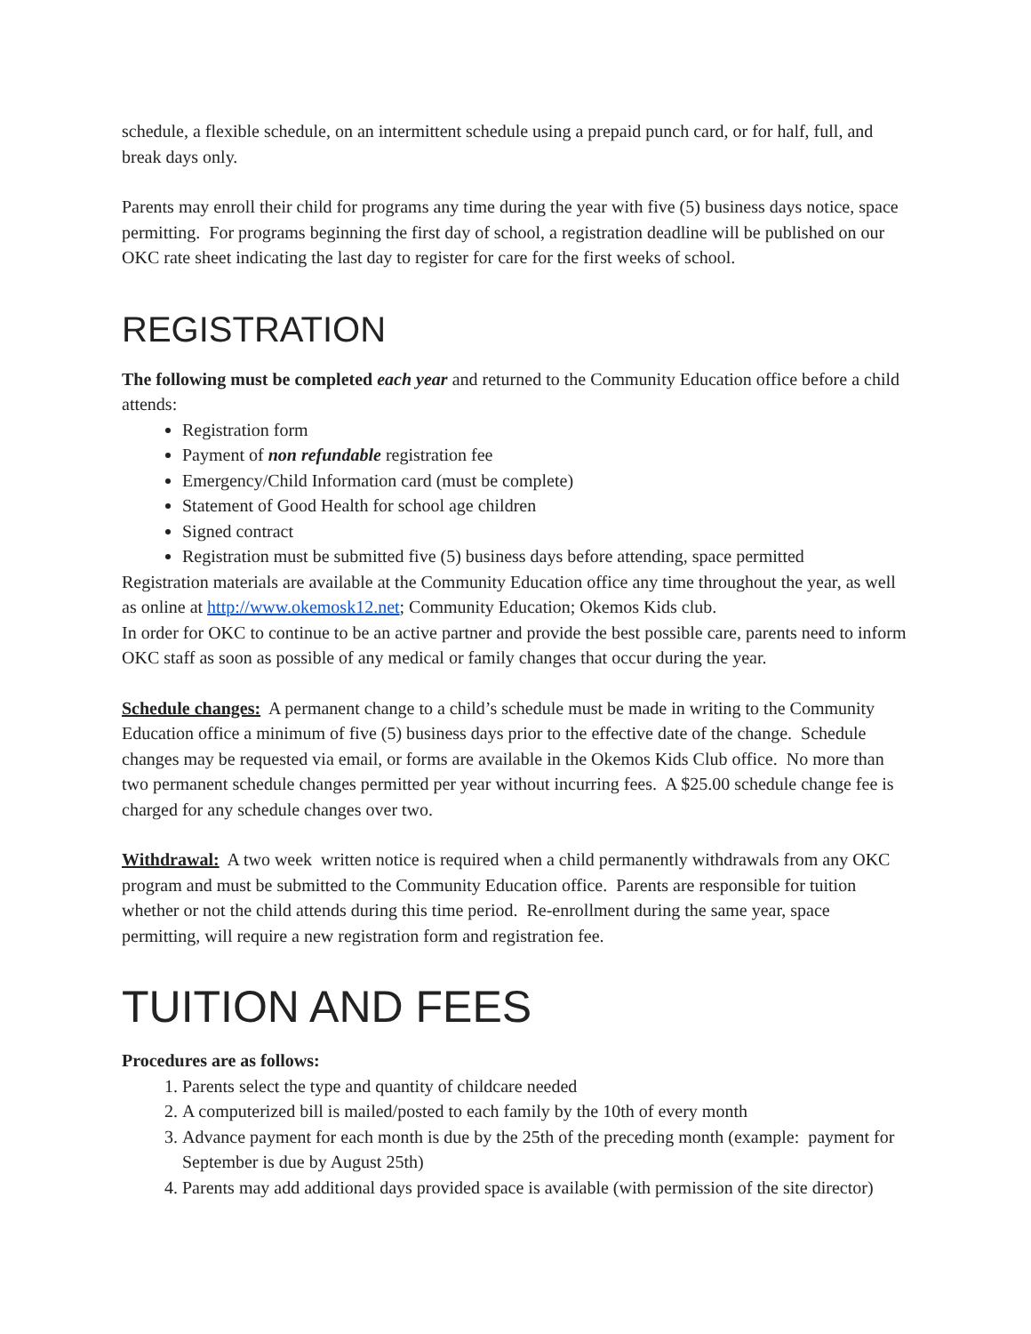schedule, a flexible schedule, on an intermittent schedule using a prepaid punch card, or for half, full, and break days only.
Parents may enroll their child for programs any time during the year with five (5) business days notice, space permitting. For programs beginning the first day of school, a registration deadline will be published on our OKC rate sheet indicating the last day to register for care for the first weeks of school.
REGISTRATION
The following must be completed each year and returned to the Community Education office before a child attends:
Registration form
Payment of non refundable registration fee
Emergency/Child Information card (must be complete)
Statement of Good Health for school age children
Signed contract
Registration must be submitted five (5) business days before attending, space permitted
Registration materials are available at the Community Education office any time throughout the year, as well as online at http://www.okemosk12.net; Community Education; Okemos Kids club.
In order for OKC to continue to be an active partner and provide the best possible care, parents need to inform OKC staff as soon as possible of any medical or family changes that occur during the year.
Schedule changes: A permanent change to a child’s schedule must be made in writing to the Community Education office a minimum of five (5) business days prior to the effective date of the change. Schedule changes may be requested via email, or forms are available in the Okemos Kids Club office. No more than two permanent schedule changes permitted per year without incurring fees. A $25.00 schedule change fee is charged for any schedule changes over two.
Withdrawal: A two week written notice is required when a child permanently withdrawals from any OKC program and must be submitted to the Community Education office. Parents are responsible for tuition whether or not the child attends during this time period. Re-enrollment during the same year, space permitting, will require a new registration form and registration fee.
TUITION AND FEES
Procedures are as follows:
1. Parents select the type and quantity of childcare needed
2. A computerized bill is mailed/posted to each family by the 10th of every month
3. Advance payment for each month is due by the 25th of the preceding month (example: payment for September is due by August 25th)
4. Parents may add additional days provided space is available (with permission of the site director)